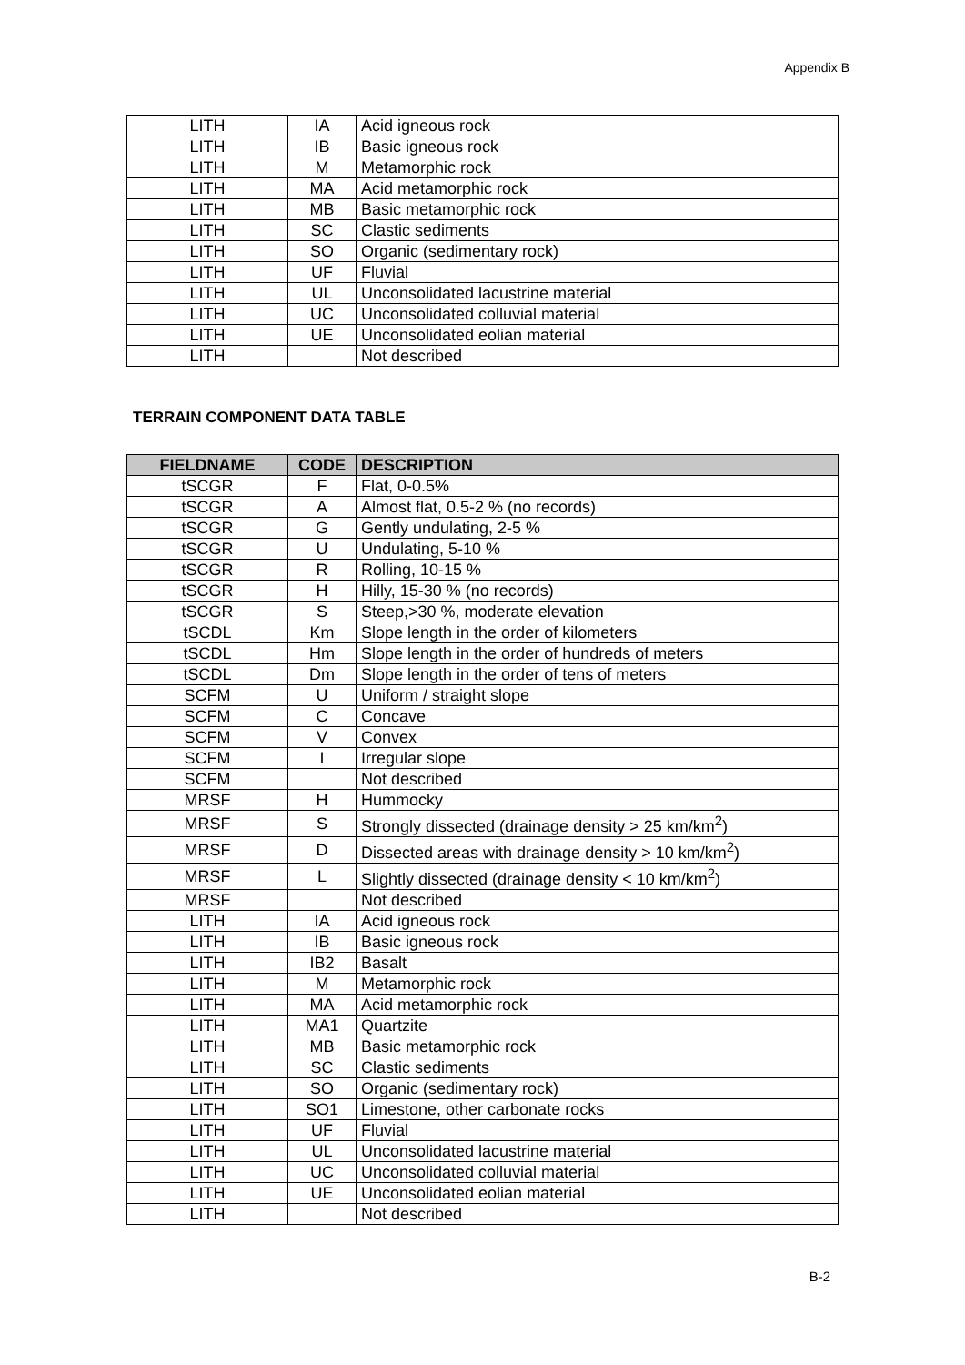Appendix B
| LITH | IA | Acid igneous rock |
| LITH | IB | Basic igneous rock |
| LITH | M | Metamorphic rock |
| LITH | MA | Acid metamorphic rock |
| LITH | MB | Basic metamorphic rock |
| LITH | SC | Clastic sediments |
| LITH | SO | Organic (sedimentary rock) |
| LITH | UF | Fluvial |
| LITH | UL | Unconsolidated lacustrine material |
| LITH | UC | Unconsolidated colluvial material |
| LITH | UE | Unconsolidated eolian material |
| LITH | | Not described |
TERRAIN COMPONENT DATA TABLE
| FIELDNAME | CODE | DESCRIPTION |
| --- | --- | --- |
| tSCGR | F | Flat, 0-0.5% |
| tSCGR | A | Almost flat, 0.5-2 % (no records) |
| tSCGR | G | Gently undulating, 2-5 % |
| tSCGR | U | Undulating, 5-10 % |
| tSCGR | R | Rolling, 10-15 % |
| tSCGR | H | Hilly, 15-30 % (no records) |
| tSCGR | S | Steep,>30 %, moderate elevation |
| tSCDL | Km | Slope length in the order of kilometers |
| tSCDL | Hm | Slope length in the order of hundreds of meters |
| tSCDL | Dm | Slope length in the order of tens of meters |
| SCFM | U | Uniform / straight slope |
| SCFM | C | Concave |
| SCFM | V | Convex |
| SCFM | I | Irregular slope |
| SCFM | | Not described |
| MRSF | H | Hummocky |
| MRSF | S | Strongly dissected (drainage density > 25 km/km<sup>2</sup>) |
| MRSF | D | Dissected areas with drainage density > 10 km/km<sup>2</sup>) |
| MRSF | L | Slightly dissected (drainage density < 10 km/km<sup>2</sup>) |
| MRSF | | Not described |
| LITH | IA | Acid igneous rock |
| LITH | IB | Basic igneous rock |
| LITH | IB2 | Basalt |
| LITH | M | Metamorphic rock |
| LITH | MA | Acid metamorphic rock |
| LITH | MA1 | Quartzite |
| LITH | MB | Basic metamorphic rock |
| LITH | SC | Clastic sediments |
| LITH | SO | Organic (sedimentary rock) |
| LITH | SO1 | Limestone, other carbonate rocks |
| LITH | UF | Fluvial |
| LITH | UL | Unconsolidated lacustrine material |
| LITH | UC | Unconsolidated colluvial material |
| LITH | UE | Unconsolidated eolian material |
| LITH | | Not described |
B-2